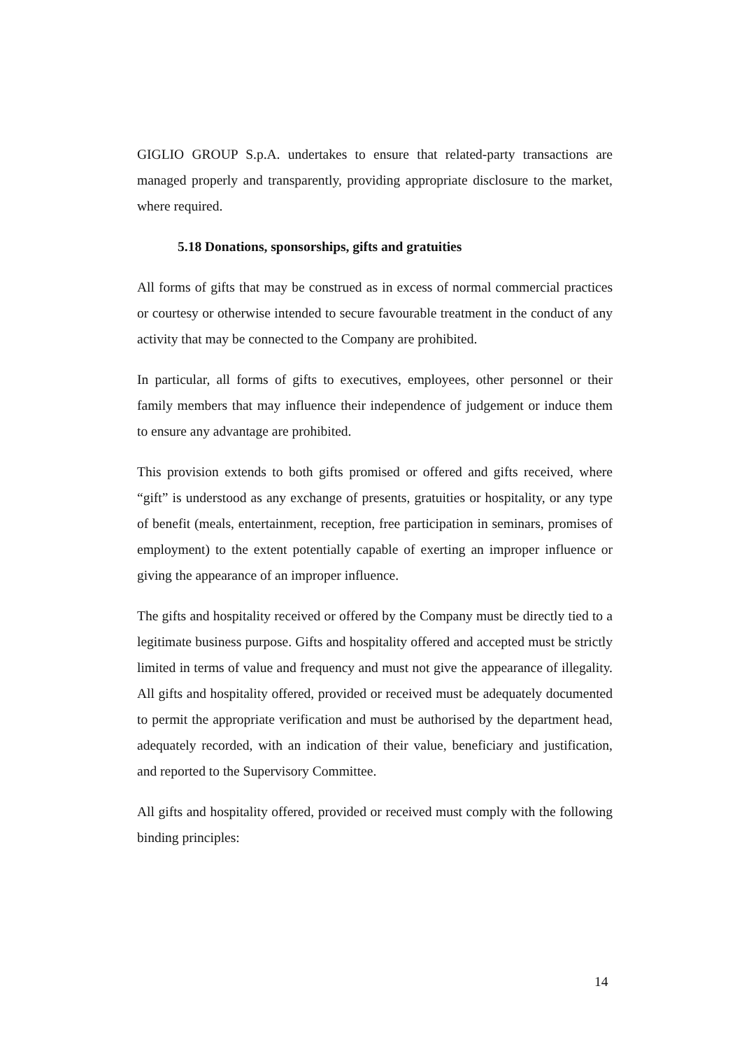GIGLIO GROUP S.p.A. undertakes to ensure that related-party transactions are managed properly and transparently, providing appropriate disclosure to the market, where required.
5.18 Donations, sponsorships, gifts and gratuities
All forms of gifts that may be construed as in excess of normal commercial practices or courtesy or otherwise intended to secure favourable treatment in the conduct of any activity that may be connected to the Company are prohibited.
In particular, all forms of gifts to executives, employees, other personnel or their family members that may influence their independence of judgement or induce them to ensure any advantage are prohibited.
This provision extends to both gifts promised or offered and gifts received, where “gift” is understood as any exchange of presents, gratuities or hospitality, or any type of benefit (meals, entertainment, reception, free participation in seminars, promises of employment) to the extent potentially capable of exerting an improper influence or giving the appearance of an improper influence.
The gifts and hospitality received or offered by the Company must be directly tied to a legitimate business purpose. Gifts and hospitality offered and accepted must be strictly limited in terms of value and frequency and must not give the appearance of illegality. All gifts and hospitality offered, provided or received must be adequately documented to permit the appropriate verification and must be authorised by the department head, adequately recorded, with an indication of their value, beneficiary and justification, and reported to the Supervisory Committee.
All gifts and hospitality offered, provided or received must comply with the following binding principles:
14